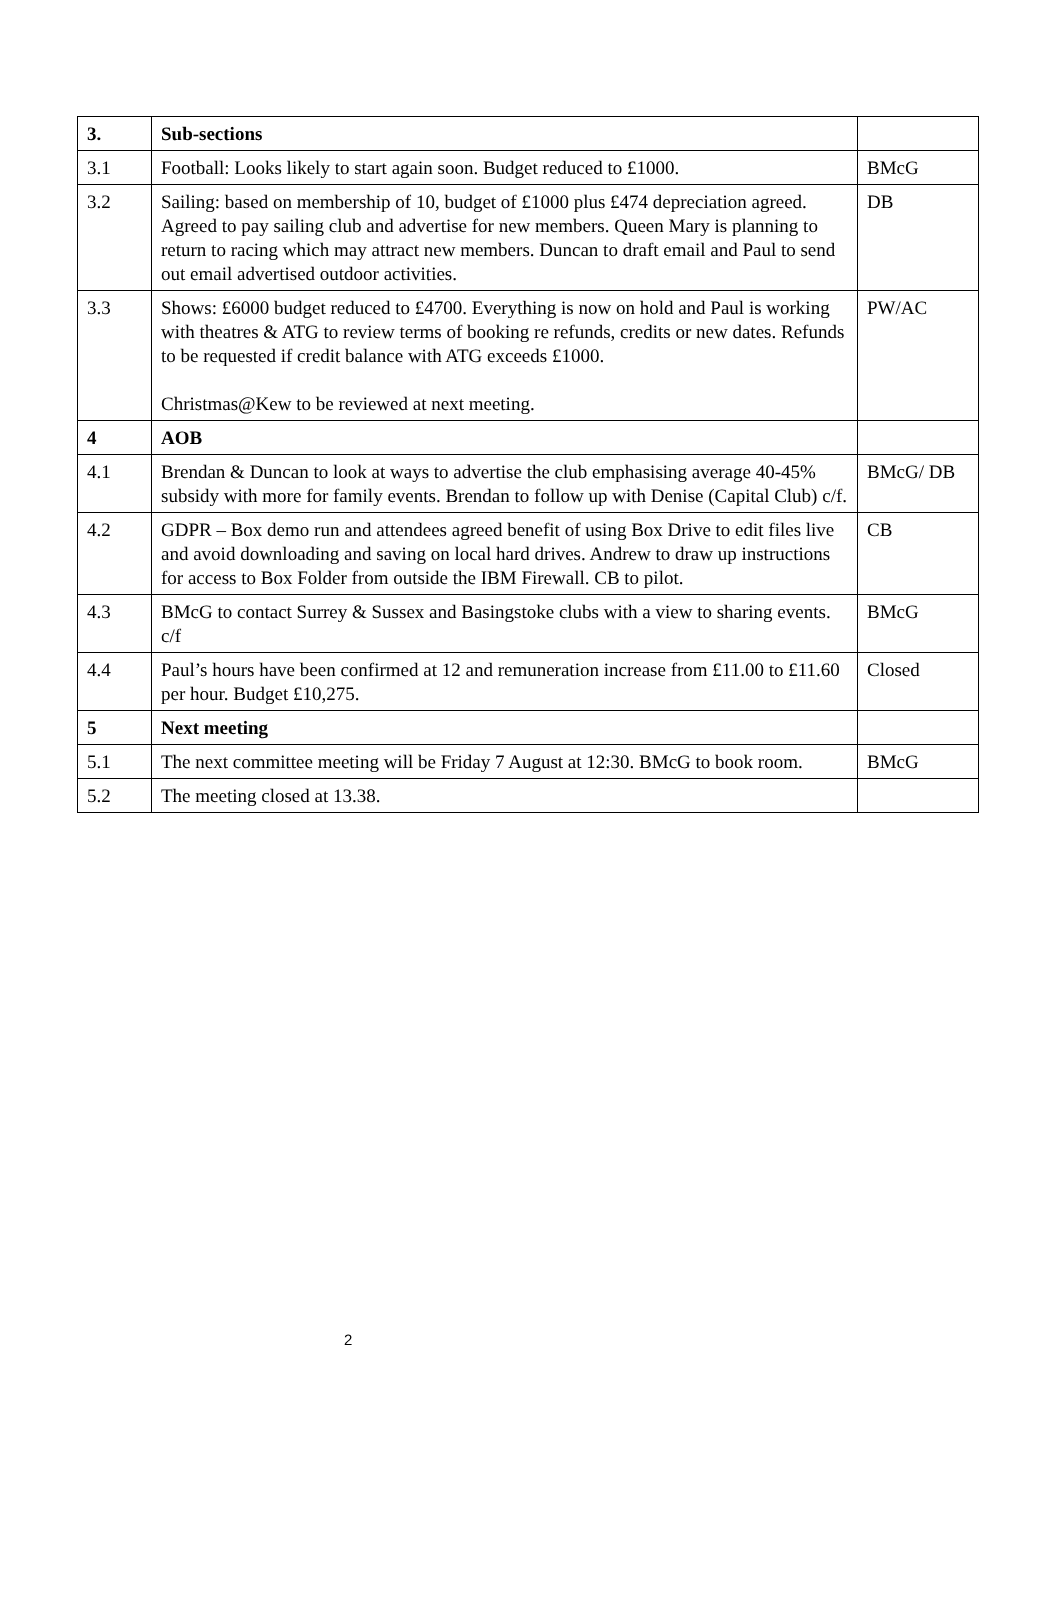| 3. | Sub-sections | |
| 3.1 | Football: Looks likely to start again soon. Budget reduced to £1000. | BMcG |
| 3.2 | Sailing: based on membership of 10, budget of £1000 plus £474 depreciation agreed. Agreed to pay sailing club and advertise for new members. Queen Mary is planning to return to racing which may attract new members. Duncan to draft email and Paul to send out email advertised outdoor activities. | DB |
| 3.3 | Shows: £6000 budget reduced to £4700. Everything is now on hold and Paul is working with theatres & ATG to review terms of booking re refunds, credits or new dates. Refunds to be requested if credit balance with ATG exceeds £1000. Christmas@Kew to be reviewed at next meeting. | PW/AC |
| 4 | AOB | |
| 4.1 | Brendan & Duncan to look at ways to advertise the club emphasising average 40-45% subsidy with more for family events. Brendan to follow up with Denise (Capital Club) c/f. | BMcG/ DB |
| 4.2 | GDPR – Box demo run and attendees agreed benefit of using Box Drive to edit files live and avoid downloading and saving on local hard drives. Andrew to draw up instructions for access to Box Folder from outside the IBM Firewall. CB to pilot. | CB |
| 4.3 | BMcG to contact Surrey & Sussex and Basingstoke clubs with a view to sharing events. c/f | BMcG |
| 4.4 | Paul’s hours have been confirmed at 12 and remuneration increase from £11.00 to £11.60 per hour. Budget £10,275. | Closed |
| 5 | Next meeting | |
| 5.1 | The next committee meeting will be Friday 7 August at 12:30. BMcG to book room. | BMcG |
| 5.2 | The meeting closed at 13.38. | |
2